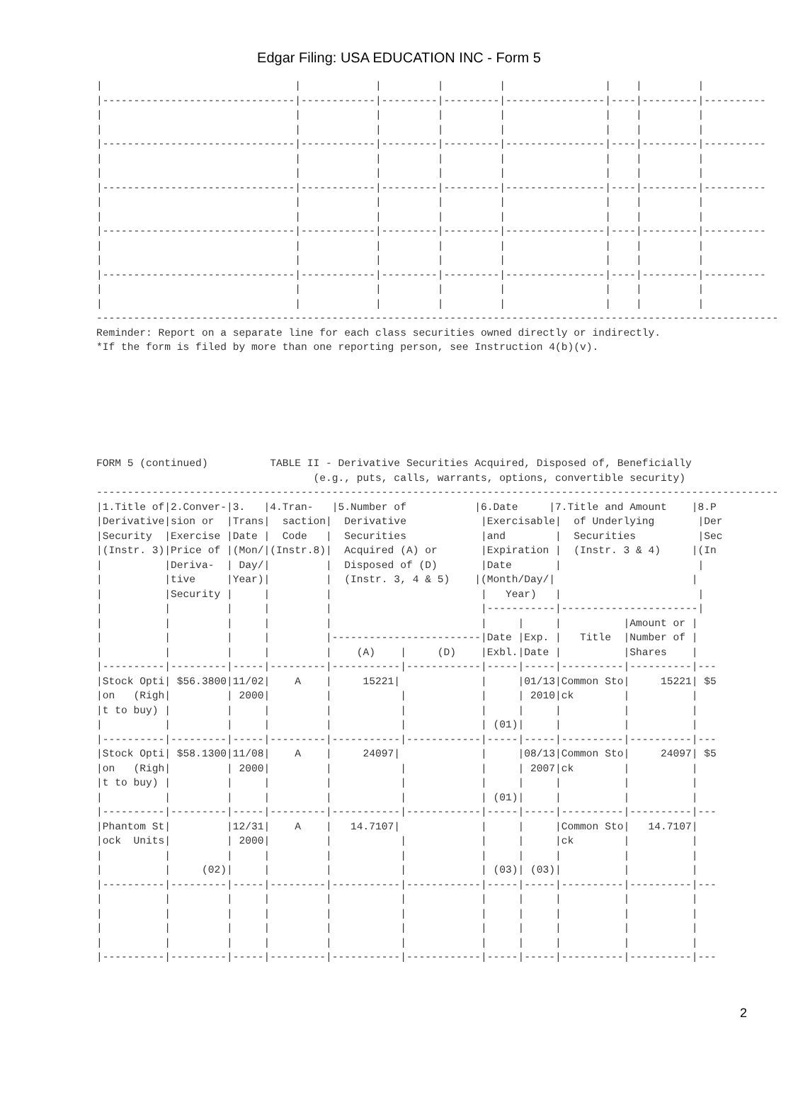Edgar Filing: USA EDUCATION INC - Form 5
|                               |            |         |         |                |    |         |
|-------------------------------|------------|---------|---------|----------------|----|---------|----------
|                               |            |         |         |                |    |         |
|                               |            |         |         |                |    |         |
|-------------------------------|------------|---------|---------|----------------|----|---------|----------
|                               |            |         |         |                |    |         |
|                               |            |         |         |                |    |         |
|-------------------------------|------------|---------|---------|----------------|----|---------|----------
|                               |            |         |         |                |    |         |
|                               |            |         |         |                |    |         |
|-------------------------------|------------|---------|---------|----------------|----|---------|----------
|                               |            |         |         |                |    |         |
|                               |            |         |         |                |    |         |
|-------------------------------|------------|---------|---------|----------------|----|---------|----------
|                               |            |         |         |                |    |         |
|                               |            |         |         |                |    |         |
--------------------------------------------------------------------------------------------------------------
Reminder: Report on a separate line for each class securities owned directly or indirectly.
*If the form is filed by more than one reporting person, see Instruction 4(b)(v).







FORM 5 (continued)          TABLE II - Derivative Securities Acquired, Disposed of, Beneficially
                                   (e.g., puts, calls, warrants, options, convertible security)
--------------------------------------------------------------------------------------------------------------
|1.Title of|2.Conver-|3.   |4.Tran-   |5.Number of           |6.Date     |7.Title and Amount    |8.P
|Derivative|sion or  |Trans|  saction|  Derivative            |Exercisable|  of Underlying       |Der
|Security  |Exercise |Date |  Code   |  Securities            |and        |  Securities          |Sec
|(Instr. 3)|Price of |(Mon/|(Instr.8)|  Acquired (A) or       |Expiration |  (Instr. 3 & 4)     |(In
|          |Deriva-  | Day/|         |  Disposed of (D)       |Date       |                      |
|          |tive     |Year)|         |  (Instr. 3, 4 & 5)    |(Month/Day/|                      |
|          |Security |     |         |                        |   Year)   |                      |
|          |         |     |         |                        |-----------|----------------------|
|          |         |     |         |                        |     |     |          |Amount or |
|          |         |     |         |------------------------|Date |Exp. |   Title  |Number of |
|          |         |     |         |    (A)    |     (D)    |Exbl.|Date |          |Shares    |
|----------|---------|-----|---------|-----------|------------|-----|-----|----------|----------|---
|Stock Opti| $56.3800|11/02|    A    |     15221|             |     |01/13|Common Sto|     15221| $5
|on   (Righ|         | 2000|         |           |            |     | 2010|ck        |          |
|t to buy) |         |     |         |           |            |     |     |          |          |
|          |         |     |         |           |            | (01)|     |          |          |
|----------|---------|-----|---------|-----------|------------|-----|-----|----------|----------|---
|Stock Opti| $58.1300|11/08|    A    |     24097|             |     |08/13|Common Sto|     24097| $5
|on   (Righ|         | 2000|         |           |            |     | 2007|ck        |          |
|t to buy) |         |     |         |           |            |     |     |          |          |
|          |         |     |         |           |            | (01)|     |          |          |
|----------|---------|-----|---------|-----------|------------|-----|-----|----------|----------|---
|Phantom St|         |12/31|    A    |   14.7107|             |     |     |Common Sto|   14.7107|
|ock  Units|         | 2000|         |           |            |     |     |ck        |          |
|          |         |     |         |           |            |     |     |          |          |
|          |     (02)|     |         |           |            | (03)| (03)|          |          |
|----------|---------|-----|---------|-----------|------------|-----|-----|----------|----------|---
|          |         |     |         |           |            |     |     |          |          |
|          |         |     |         |           |            |     |     |          |          |
|          |         |     |         |           |            |     |     |          |          |
|          |         |     |         |           |            |     |     |          |          |
|----------|---------|-----|---------|-----------|------------|-----|-----|----------|----------|---
2